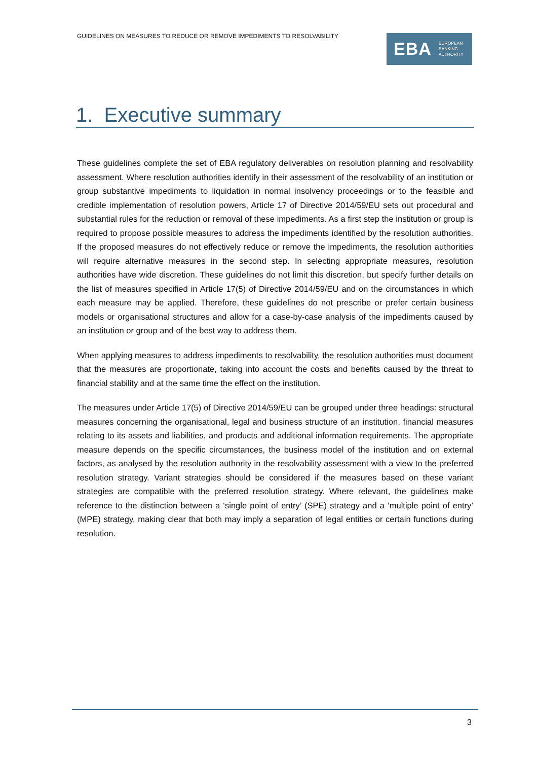GUIDELINES ON MEASURES TO REDUCE OR REMOVE IMPEDIMENTS TO RESOLVABILITY
EBA EUROPEAN
BANKING
AUTHORITY
1. Executive summary
These guidelines complete the set of EBA regulatory deliverables on resolution planning and resolvability assessment. Where resolution authorities identify in their assessment of the resolvability of an institution or group substantive impediments to liquidation in normal insolvency proceedings or to the feasible and credible implementation of resolution powers, Article 17 of Directive 2014/59/EU sets out procedural and substantial rules for the reduction or removal of these impediments. As a first step the institution or group is required to propose possible measures to address the impediments identified by the resolution authorities. If the proposed measures do not effectively reduce or remove the impediments, the resolution authorities will require alternative measures in the second step. In selecting appropriate measures, resolution authorities have wide discretion. These guidelines do not limit this discretion, but specify further details on the list of measures specified in Article 17(5) of Directive 2014/59/EU and on the circumstances in which each measure may be applied. Therefore, these guidelines do not prescribe or prefer certain business models or organisational structures and allow for a case-by-case analysis of the impediments caused by an institution or group and of the best way to address them.
When applying measures to address impediments to resolvability, the resolution authorities must document that the measures are proportionate, taking into account the costs and benefits caused by the threat to financial stability and at the same time the effect on the institution.
The measures under Article 17(5) of Directive 2014/59/EU can be grouped under three headings: structural measures concerning the organisational, legal and business structure of an institution, financial measures relating to its assets and liabilities, and products and additional information requirements. The appropriate measure depends on the specific circumstances, the business model of the institution and on external factors, as analysed by the resolution authority in the resolvability assessment with a view to the preferred resolution strategy. Variant strategies should be considered if the measures based on these variant strategies are compatible with the preferred resolution strategy. Where relevant, the guidelines make reference to the distinction between a ‘single point of entry’ (SPE) strategy and a ‘multiple point of entry’ (MPE) strategy, making clear that both may imply a separation of legal entities or certain functions during resolution.
3